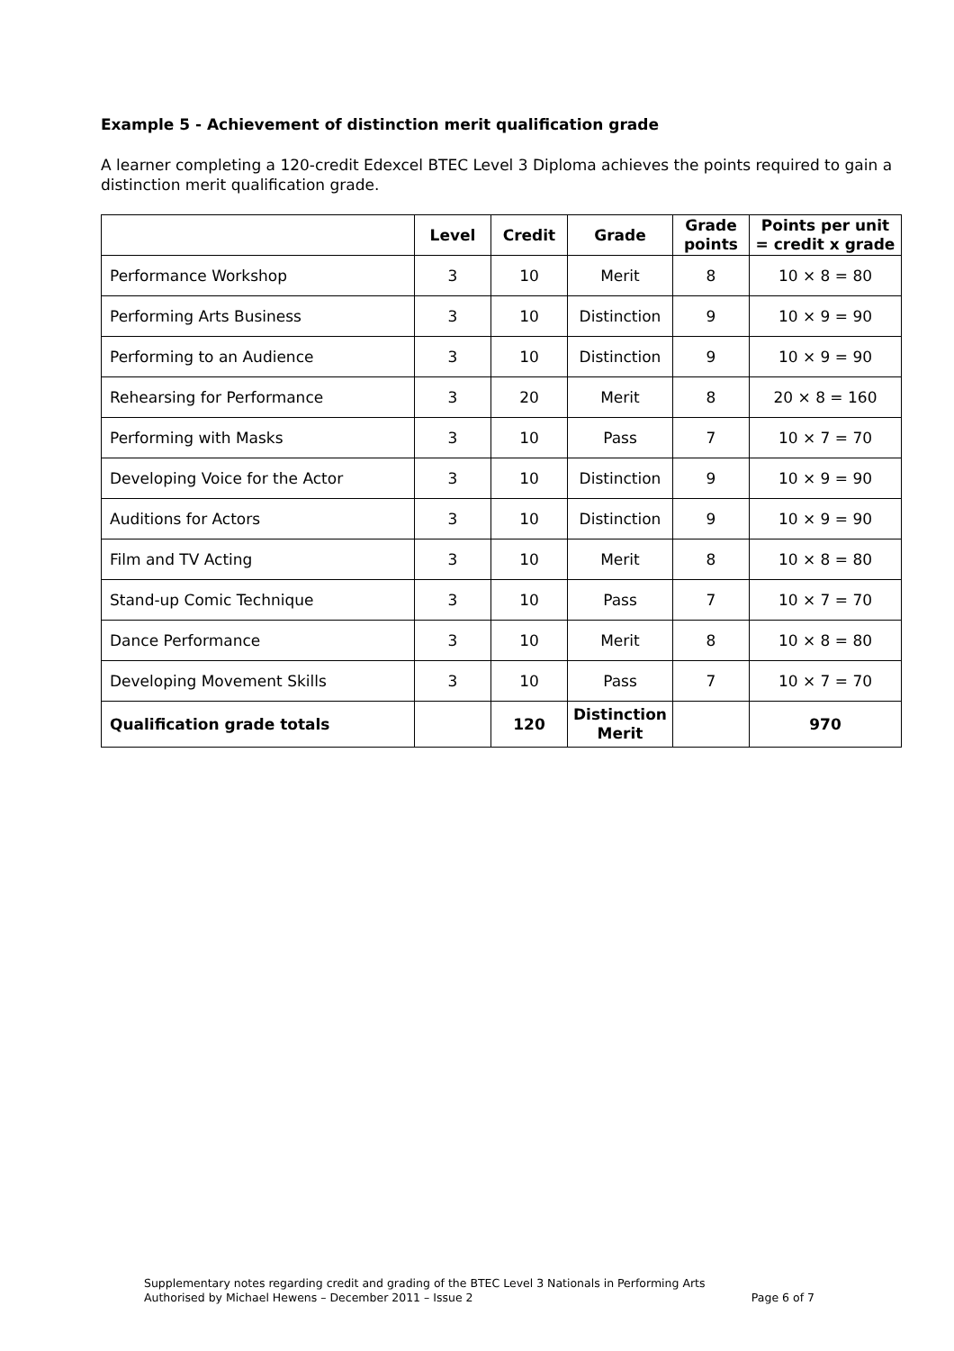Example 5 - Achievement of distinction merit qualification grade
A learner completing a 120-credit Edexcel BTEC Level 3 Diploma achieves the points required to gain a distinction merit qualification grade.
| | Level | Credit | Grade | Grade points | Points per unit = credit x grade |
| --- | --- | --- | --- | --- | --- |
| Performance Workshop | 3 | 10 | Merit | 8 | 10 × 8 = 80 |
| Performing Arts Business | 3 | 10 | Distinction | 9 | 10 × 9 = 90 |
| Performing to an Audience | 3 | 10 | Distinction | 9 | 10 × 9 = 90 |
| Rehearsing for Performance | 3 | 20 | Merit | 8 | 20 × 8 = 160 |
| Performing with Masks | 3 | 10 | Pass | 7 | 10 × 7 = 70 |
| Developing Voice for the Actor | 3 | 10 | Distinction | 9 | 10 × 9 = 90 |
| Auditions for Actors | 3 | 10 | Distinction | 9 | 10 × 9 = 90 |
| Film and TV Acting | 3 | 10 | Merit | 8 | 10 × 8 = 80 |
| Stand-up Comic Technique | 3 | 10 | Pass | 7 | 10 × 7 = 70 |
| Dance Performance | 3 | 10 | Merit | 8 | 10 × 8 = 80 |
| Developing Movement Skills | 3 | 10 | Pass | 7 | 10 × 7 = 70 |
| Qualification grade totals | | 120 | Distinction Merit | | 970 |
Supplementary notes regarding credit and grading of the BTEC Level 3 Nationals in Performing Arts
Authorised by Michael Hewens – December 2011 – Issue 2 Page 6 of 7